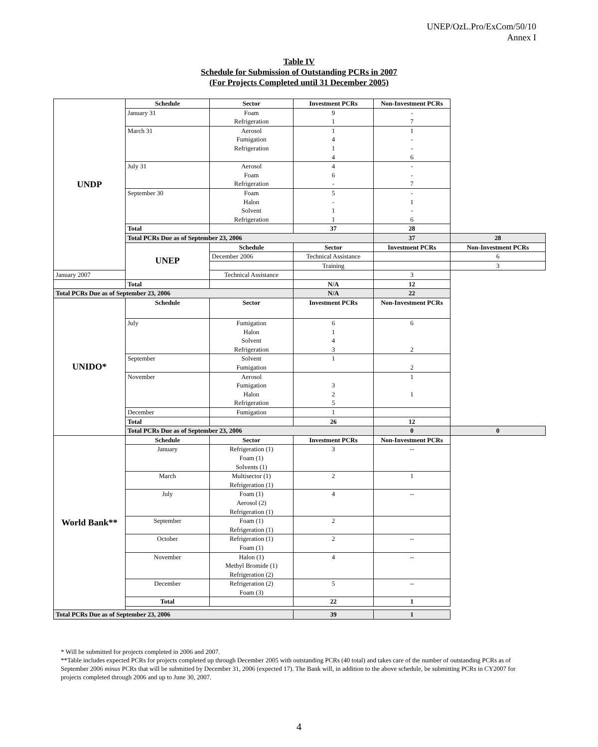UNEP/OzL.Pro/ExCom/50/10
Annex I
Table IV
Schedule for Submission of Outstanding PCRs in 2007
(For Projects Completed until 31 December 2005)
| UNDP | Schedule | Sector | Investment PCRs | Non-Investment PCRs | |
| | January 31 | Foam Refrigeration | 9 1 | - 7 | |
| | March 31 | Aerosol Fumigation Refrigeration | 1 4 1 4 | 1 - - 6 | |
| | July 31 | Aerosol Foam Refrigeration | 4 6 - | - - 7 | |
| | September 30 | Foam Halon Solvent Refrigeration | 5 - 1 1 | - 1 - 6 | |
| | Total | | 37 | 28 | |
| | Total PCRs Due as of September 23, 2006 | | | 37 | 28 |
| | UNEP | Schedule | Sector | Investment PCRs | Non-Investment PCRs |
| | | December 2006 | Technical Assistance | | 6 |
| | | | Training | | 3 |
| January 2007 | | Technical Assistance | | 3 | |
| | Total | | N/A | 12 | |
| Total PCRs Due as of September 23, 2006 | | | N/A | 22 | |
| UNIDO* | Schedule | Sector | Investment PCRs | Non-Investment PCRs | |
| | July | Fumigation Halon Solvent Refrigeration | 6 1 4 3 | 6 2 | |
| | September | Solvent Fumigation | 1 | 2 | |
| | November | Aerosol Fumigation Halon Refrigeration | 3 2 5 | 1 1 | |
| | December | Fumigation | 1 | | |
| | Total | | 26 | 12 | |
| | Total PCRs Due as of September 23, 2006 | | | 0 | 0 |
| World Bank** | Schedule | Sector | Investment PCRs | Non-Investment PCRs | |
| | January | Refrigeration (1) Foam (1) Solvents (1) | 3 | -- | |
| | March | Multisector (1) Refrigeration (1) | 2 | 1 | |
| | July | Foam (1) Aerosol (2) Refrigeration (1) | 4 | -- | |
| | September | Foam (1) Refrigeration (1) | 2 | | |
| | October | Refrigeration (1) Foam (1) | 2 | -- | |
| | November | Halon (1) Methyl Bromide (1) Refrigeration (2) | 4 | -- | |
| | December | Refrigeration (2) Foam (3) | 5 | -- | |
| | Total | | 22 | 1 | |
| Total PCRs Due as of September 23, 2006 | | | 39 | 1 | |
* Will be submitted for projects completed in 2006 and 2007.
**Table includes expected PCRs for projects completed up through December 2005 with outstanding PCRs (40 total) and takes care of the number of outstanding PCRs as of September 2006 minus PCRs that will be submitted by December 31, 2006 (expected 17). The Bank will, in addition to the above schedule, be submitting PCRs in CY2007 for projects completed through 2006 and up to June 30, 2007.
4